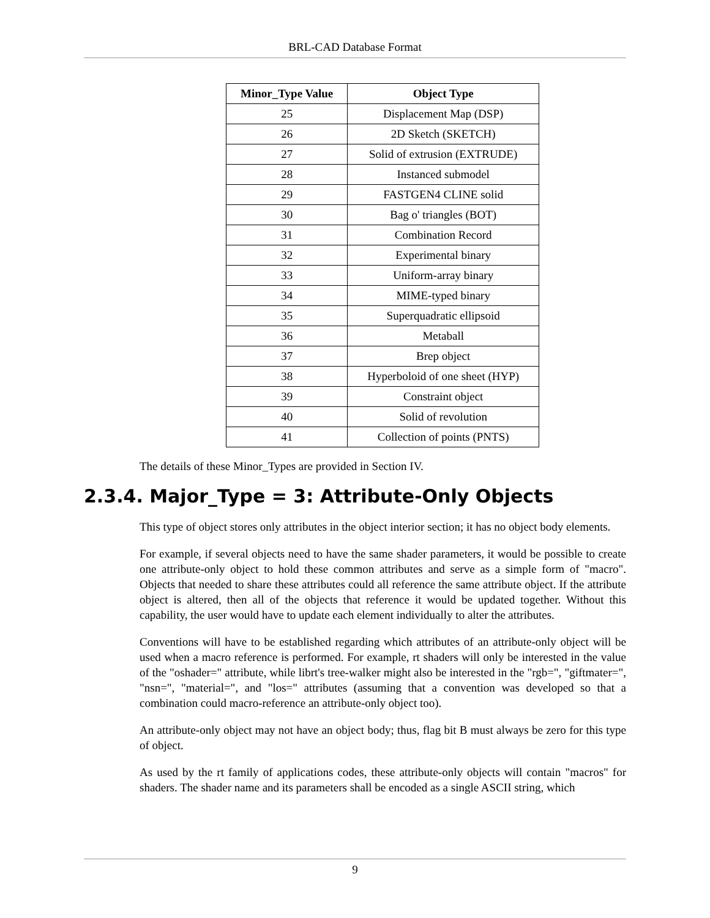BRL-CAD Database Format
| Minor_Type Value | Object Type |
| --- | --- |
| 25 | Displacement Map (DSP) |
| 26 | 2D Sketch (SKETCH) |
| 27 | Solid of extrusion (EXTRUDE) |
| 28 | Instanced submodel |
| 29 | FASTGEN4 CLINE solid |
| 30 | Bag o' triangles (BOT) |
| 31 | Combination Record |
| 32 | Experimental binary |
| 33 | Uniform-array binary |
| 34 | MIME-typed binary |
| 35 | Superquadratic ellipsoid |
| 36 | Metaball |
| 37 | Brep object |
| 38 | Hyperboloid of one sheet (HYP) |
| 39 | Constraint object |
| 40 | Solid of revolution |
| 41 | Collection of points (PNTS) |
The details of these Minor_Types are provided in Section IV.
2.3.4. Major_Type = 3: Attribute-Only Objects
This type of object stores only attributes in the object interior section; it has no object body elements.
For example, if several objects need to have the same shader parameters, it would be possible to create one attribute-only object to hold these common attributes and serve as a simple form of "macro". Objects that needed to share these attributes could all reference the same attribute object. If the attribute object is altered, then all of the objects that reference it would be updated together. Without this capability, the user would have to update each element individually to alter the attributes.
Conventions will have to be established regarding which attributes of an attribute-only object will be used when a macro reference is performed. For example, rt shaders will only be interested in the value of the "oshader=" attribute, while librt's tree-walker might also be interested in the "rgb=", "giftmater=", "nsn=", "material=", and "los=" attributes (assuming that a convention was developed so that a combination could macro-reference an attribute-only object too).
An attribute-only object may not have an object body; thus, flag bit B must always be zero for this type of object.
As used by the rt family of applications codes, these attribute-only objects will contain "macros" for shaders. The shader name and its parameters shall be encoded as a single ASCII string, which
9